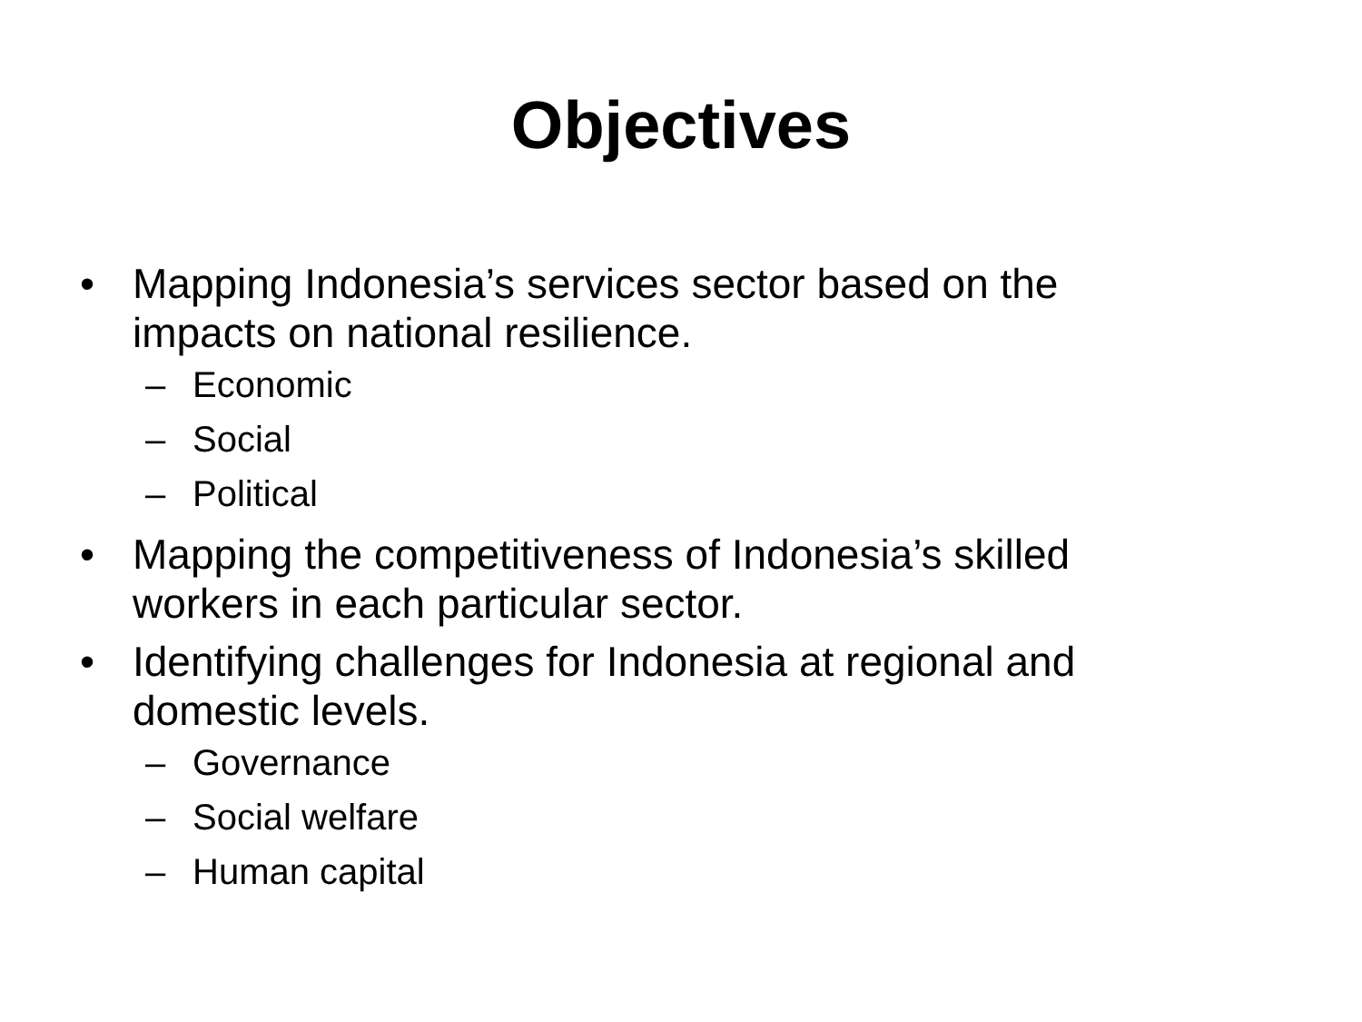Objectives
• Mapping Indonesia’s services sector based on the impacts on national resilience.
– Economic
– Social
– Political
• Mapping the competitiveness of Indonesia’s skilled workers in each particular sector.
• Identifying challenges for Indonesia at regional and domestic levels.
– Governance
– Social welfare
– Human capital